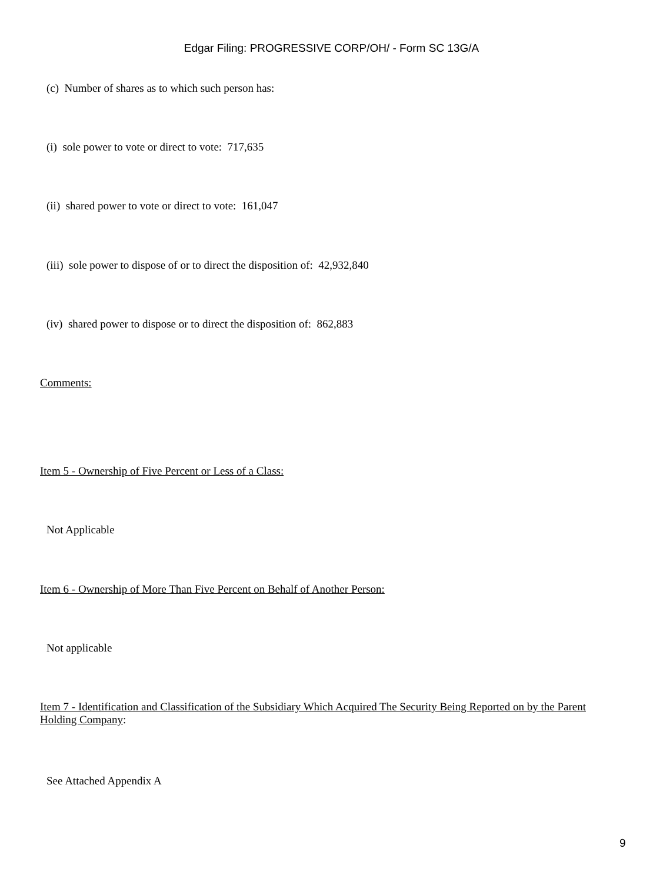Edgar Filing: PROGRESSIVE CORP/OH/ - Form SC 13G/A
(c) Number of shares as to which such person has:
(i) sole power to vote or direct to vote: 717,635
(ii) shared power to vote or direct to vote: 161,047
(iii) sole power to dispose of or to direct the disposition of: 42,932,840
(iv) shared power to dispose or to direct the disposition of: 862,883
Comments:
Item 5 - Ownership of Five Percent or Less of a Class:
Not Applicable
Item 6 - Ownership of More Than Five Percent on Behalf of Another Person:
Not applicable
Item 7 - Identification and Classification of the Subsidiary Which Acquired The Security Being Reported on by the Parent Holding Company:
See Attached Appendix A
9